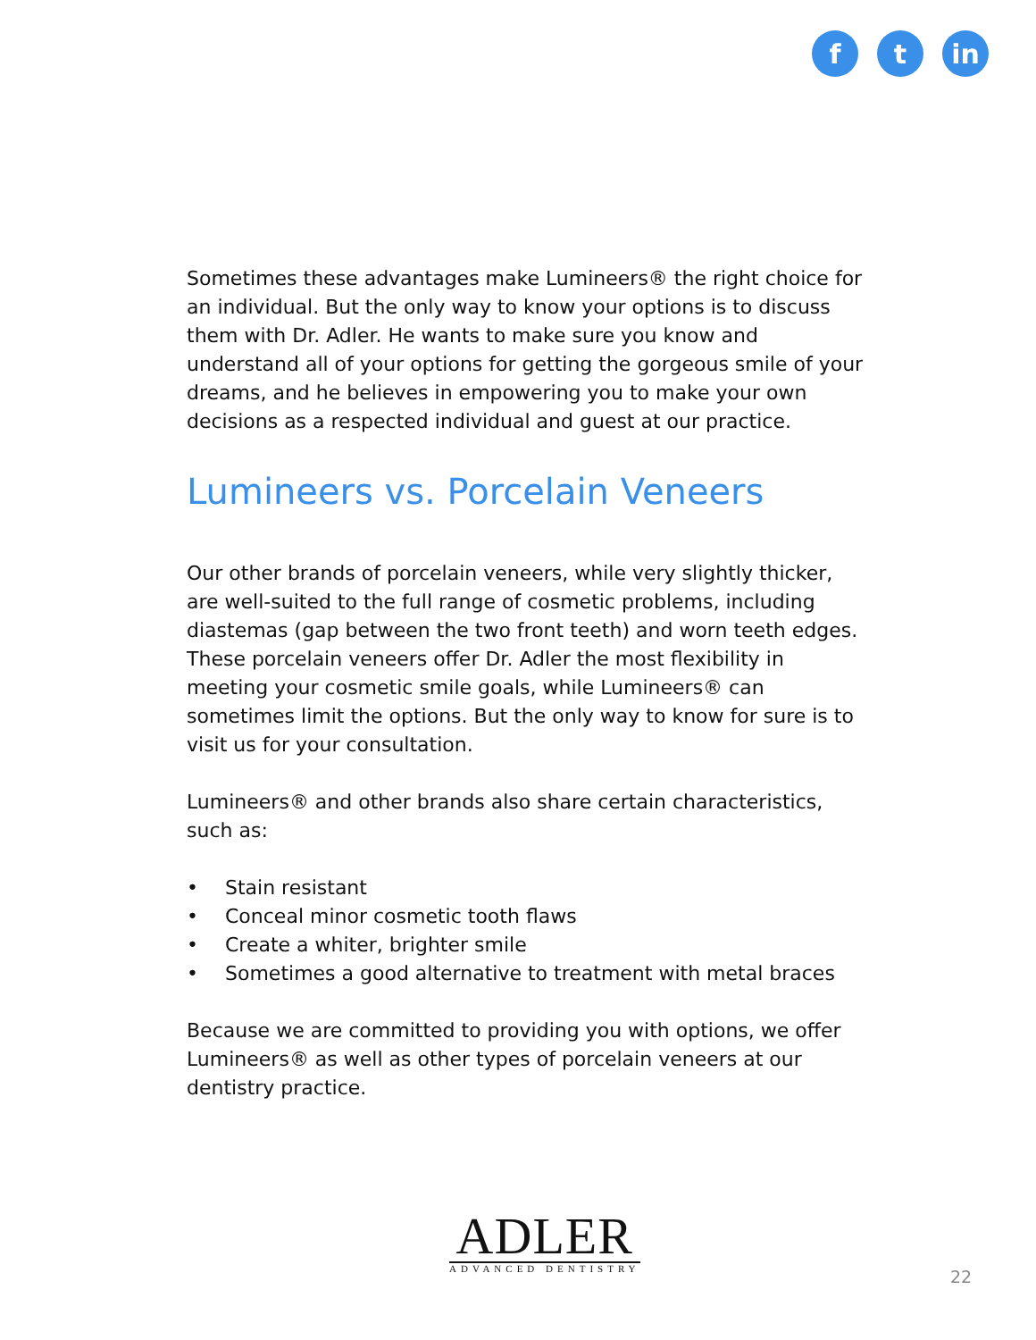f t in
Sometimes these advantages make Lumineers® the right choice for an individual. But the only way to know your options is to discuss them with Dr. Adler. He wants to make sure you know and understand all of your options for getting the gorgeous smile of your dreams, and he believes in empowering you to make your own decisions as a respected individual and guest at our practice.
Lumineers vs. Porcelain Veneers
Our other brands of porcelain veneers, while very slightly thicker, are well-suited to the full range of cosmetic problems, including diastemas (gap between the two front teeth) and worn teeth edges. These porcelain veneers offer Dr. Adler the most flexibility in meeting your cosmetic smile goals, while Lumineers® can sometimes limit the options. But the only way to know for sure is to visit us for your consultation.
Lumineers® and other brands also share certain characteristics, such as:
• Stain resistant
• Conceal minor cosmetic tooth flaws
• Create a whiter, brighter smile
• Sometimes a good alternative to treatment with metal braces
Because we are committed to providing you with options, we offer Lumineers® as well as other types of porcelain veneers at our dentistry practice.
ADLER
ADVANCED DENTISTRY
22